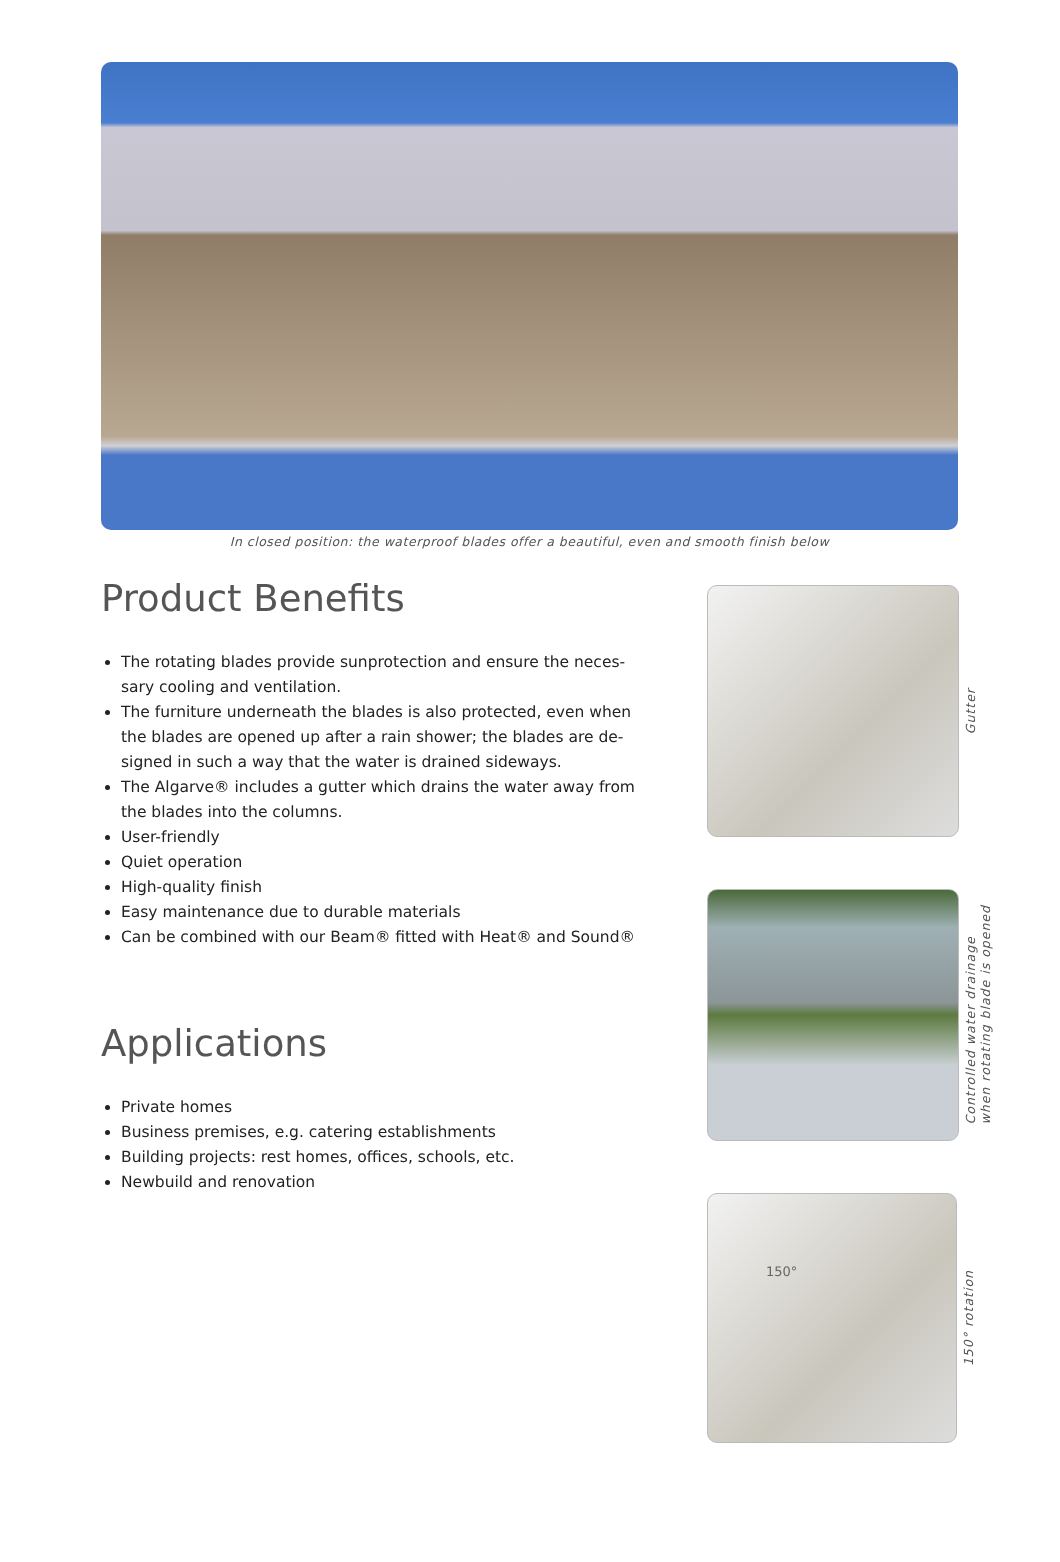In closed position: the waterproof blades offer a beautiful, even and smooth finish below
Product Benefits
The rotating blades provide sunprotection and ensure the neces-sary cooling and ventilation.
The furniture underneath the blades is also protected, even when the blades are opened up after a rain shower; the blades are de-signed in such a way that the water is drained sideways.
The Algarve® includes a gutter which drains the water away from the blades into the columns.
User-friendly
Quiet operation
High-quality finish
Easy maintenance due to durable materials
Can be combined with our Beam® fitted with Heat® and Sound®
Applications
Private homes
Business premises, e.g. catering establishments
Building projects: rest homes, offices, schools, etc.
Newbuild and renovation
Gutter
Controlled water drainage
when rotating blade is opened
150°
150° rotation